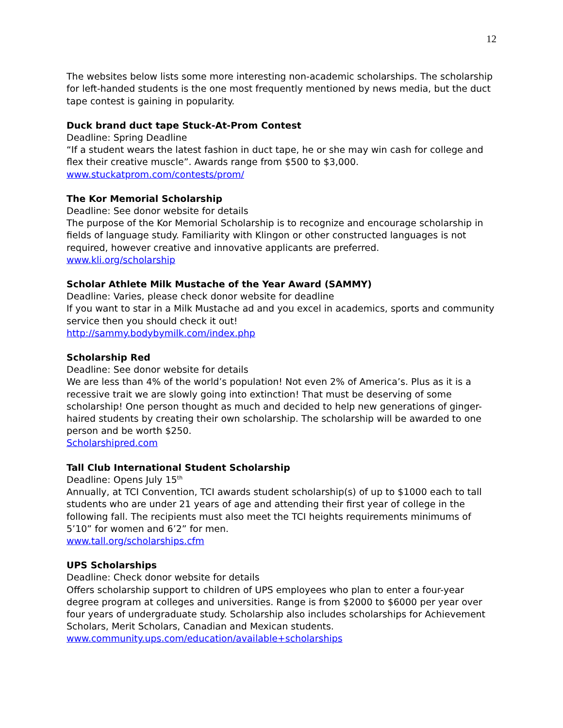12
The websites below lists some more interesting non-academic scholarships. The scholarship for left-handed students is the one most frequently mentioned by news media, but the duct tape contest is gaining in popularity.
Duck brand duct tape Stuck-At-Prom Contest
Deadline: Spring Deadline
“If a student wears the latest fashion in duct tape, he or she may win cash for college and flex their creative muscle”. Awards range from $500 to $3,000.
www.stuckatprom.com/contests/prom/
The Kor Memorial Scholarship
Deadline: See donor website for details
The purpose of the Kor Memorial Scholarship is to recognize and encourage scholarship in fields of language study. Familiarity with Klingon or other constructed languages is not required, however creative and innovative applicants are preferred.
www.kli.org/scholarship
Scholar Athlete Milk Mustache of the Year Award (SAMMY)
Deadline: Varies, please check donor website for deadline
If you want to star in a Milk Mustache ad and you excel in academics, sports and community service then you should check it out!
http://sammy.bodybymilk.com/index.php
Scholarship Red
Deadline: See donor website for details
We are less than 4% of the world’s population! Not even 2% of America’s. Plus as it is a recessive trait we are slowly going into extinction! That must be deserving of some scholarship! One person thought as much and decided to help new generations of ginger-haired students by creating their own scholarship. The scholarship will be awarded to one person and be worth $250.
Scholarshipred.com
Tall Club International Student Scholarship
Deadline: Opens July 15<sup>th</sup>
Annually, at TCI Convention, TCI awards student scholarship(s) of up to $1000 each to tall students who are under 21 years of age and attending their first year of college in the following fall. The recipients must also meet the TCI heights requirements minimums of 5’10” for women and 6’2” for men.
www.tall.org/scholarships.cfm
UPS Scholarships
Deadline: Check donor website for details
Offers scholarship support to children of UPS employees who plan to enter a four-year degree program at colleges and universities. Range is from $2000 to $6000 per year over four years of undergraduate study. Scholarship also includes scholarships for Achievement Scholars, Merit Scholars, Canadian and Mexican students.
www.community.ups.com/education/available+scholarships